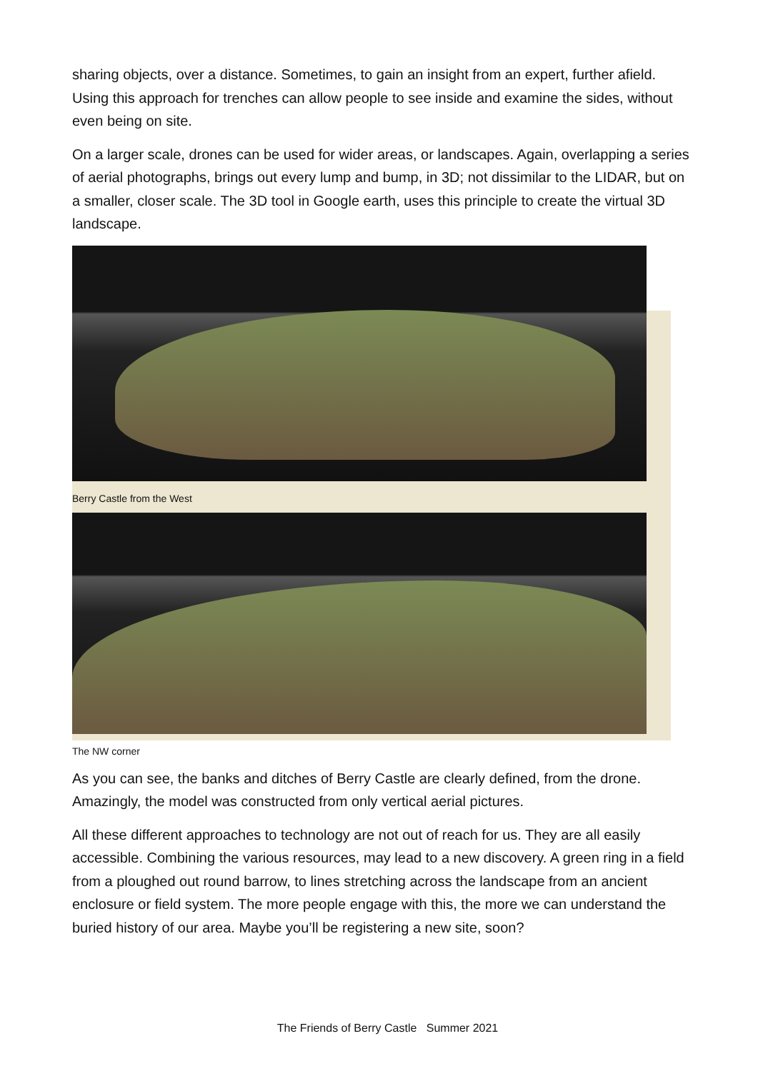sharing objects, over a distance. Sometimes, to gain an insight from an expert, further afield. Using this approach for trenches can allow people to see inside and examine the sides, without even being on site.
On a larger scale, drones can be used for wider areas, or landscapes. Again, overlapping a series of aerial photographs, brings out every lump and bump, in 3D; not dissimilar to the LIDAR, but on a smaller, closer scale. The 3D tool in Google earth, uses this principle to create the virtual 3D landscape.
Berry Castle from the West
The NW corner
As you can see, the banks and ditches of Berry Castle are clearly defined, from the drone. Amazingly, the model was constructed from only vertical aerial pictures.
All these different approaches to technology are not out of reach for us. They are all easily accessible. Combining the various resources, may lead to a new discovery. A green ring in a field from a ploughed out round barrow, to lines stretching across the landscape from an ancient enclosure or field system. The more people engage with this, the more we can understand the buried history of our area. Maybe you’ll be registering a new site, soon?
The Friends of Berry Castle Summer 2021